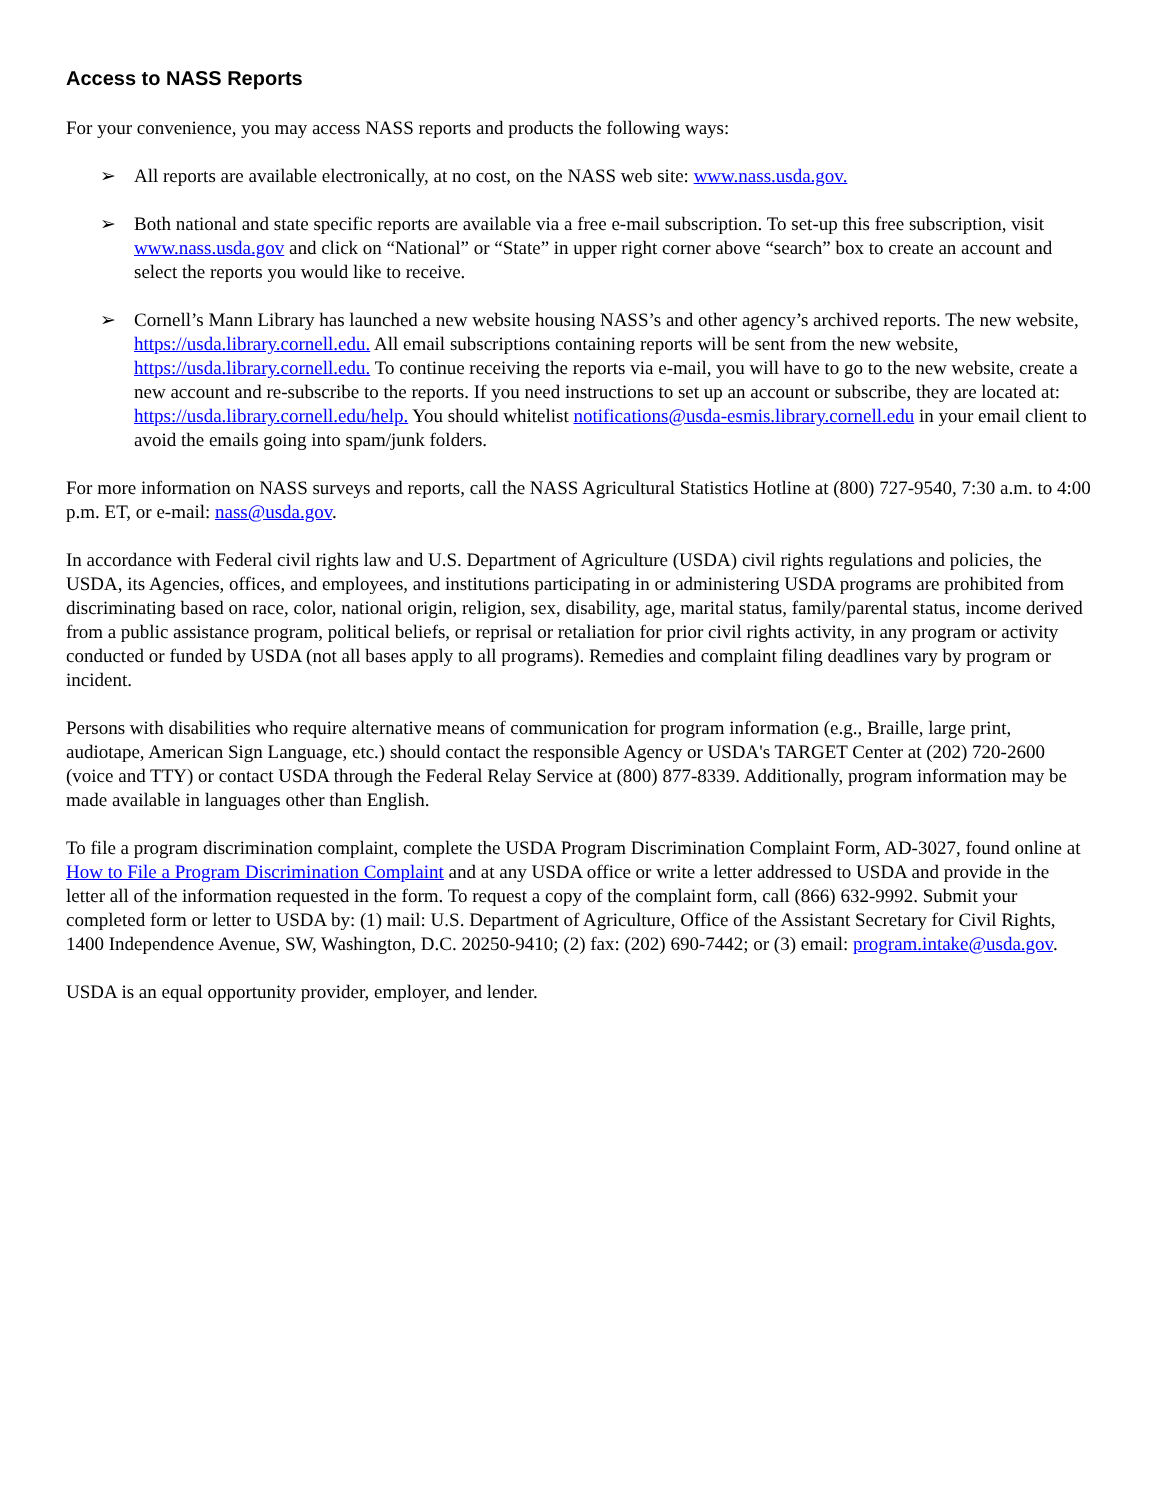Access to NASS Reports
For your convenience, you may access NASS reports and products the following ways:
➢ All reports are available electronically, at no cost, on the NASS web site: www.nass.usda.gov.
➢ Both national and state specific reports are available via a free e-mail subscription. To set-up this free subscription, visit www.nass.usda.gov and click on “National” or “State” in upper right corner above “search” box to create an account and select the reports you would like to receive.
➢ Cornell’s Mann Library has launched a new website housing NASS’s and other agency’s archived reports. The new website, https://usda.library.cornell.edu. All email subscriptions containing reports will be sent from the new website, https://usda.library.cornell.edu. To continue receiving the reports via e-mail, you will have to go to the new website, create a new account and re-subscribe to the reports. If you need instructions to set up an account or subscribe, they are located at: https://usda.library.cornell.edu/help. You should whitelist notifications@usda-esmis.library.cornell.edu in your email client to avoid the emails going into spam/junk folders.
For more information on NASS surveys and reports, call the NASS Agricultural Statistics Hotline at (800) 727-9540, 7:30 a.m. to 4:00 p.m. ET, or e-mail: nass@usda.gov.
In accordance with Federal civil rights law and U.S. Department of Agriculture (USDA) civil rights regulations and policies, the USDA, its Agencies, offices, and employees, and institutions participating in or administering USDA programs are prohibited from discriminating based on race, color, national origin, religion, sex, disability, age, marital status, family/parental status, income derived from a public assistance program, political beliefs, or reprisal or retaliation for prior civil rights activity, in any program or activity conducted or funded by USDA (not all bases apply to all programs). Remedies and complaint filing deadlines vary by program or incident.
Persons with disabilities who require alternative means of communication for program information (e.g., Braille, large print, audiotape, American Sign Language, etc.) should contact the responsible Agency or USDA's TARGET Center at (202) 720-2600 (voice and TTY) or contact USDA through the Federal Relay Service at (800) 877-8339. Additionally, program information may be made available in languages other than English.
To file a program discrimination complaint, complete the USDA Program Discrimination Complaint Form, AD-3027, found online at How to File a Program Discrimination Complaint and at any USDA office or write a letter addressed to USDA and provide in the letter all of the information requested in the form. To request a copy of the complaint form, call (866) 632-9992. Submit your completed form or letter to USDA by: (1) mail: U.S. Department of Agriculture, Office of the Assistant Secretary for Civil Rights, 1400 Independence Avenue, SW, Washington, D.C. 20250-9410; (2) fax: (202) 690-7442; or (3) email: program.intake@usda.gov.
USDA is an equal opportunity provider, employer, and lender.